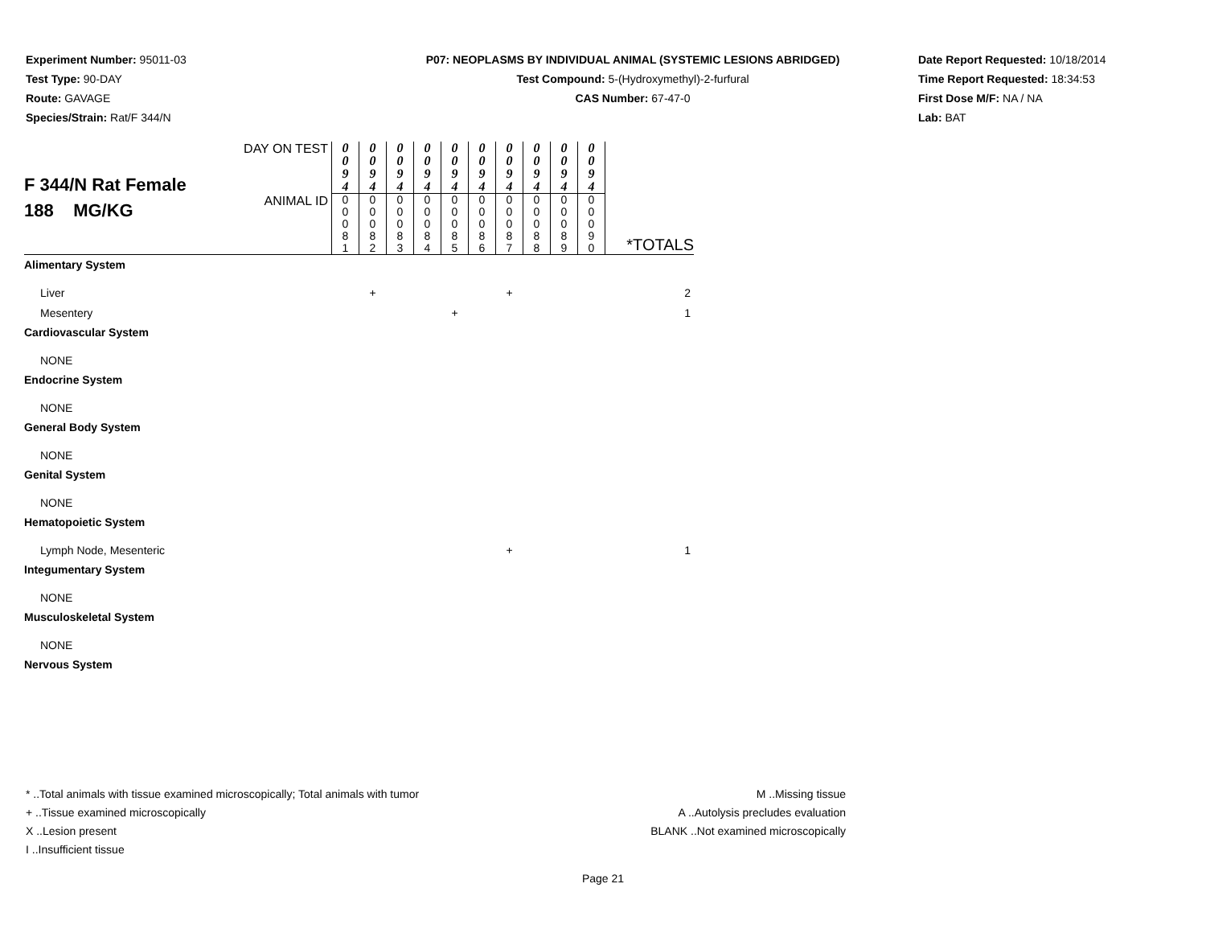Experiment Number: 95011-03
Test Type: 90-DAY
Route: GAVAGE
Species/Strain: Rat/F 344/N
P07: NEOPLASMS BY INDIVIDUAL ANIMAL (SYSTEMIC LESIONS ABRIDGED)
Test Compound: 5-(Hydroxymethyl)-2-furfural
CAS Number: 67-47-0
Date Report Requested: 10/18/2014
Time Report Requested: 18:34:53
First Dose M/F: NA / NA
Lab: BAT
| F 344/N Rat Female 188 MG/KG | DAY ON TEST | 0 0 9 4 | 0 0 9 4 | 0 0 9 4 | 0 0 9 4 | 0 0 9 4 | 0 0 9 4 | 0 0 9 4 | 0 0 9 4 | 0 0 9 4 | 0 0 9 4 | |
| | ANIMAL ID | 0 0 0 8 1 | 0 0 0 8 2 | 0 0 0 8 3 | 0 0 0 8 4 | 0 0 0 8 5 | 0 0 0 8 6 | 0 0 0 8 7 | 0 0 0 8 8 | 0 0 0 8 9 | 0 0 0 9 0 | *TOTALS |
| Alimentary System | | | | | | | | | | | | |
| Liver | | | + | | | | | + | | | | 2 |
| Mesentery | | | | | | + | | | | | | 1 |
| Cardiovascular System | | | | | | | | | | | | |
| NONE | | | | | | | | | | | | |
| Endocrine System | | | | | | | | | | | | |
| NONE | | | | | | | | | | | | |
| General Body System | | | | | | | | | | | | |
| NONE | | | | | | | | | | | | |
| Genital System | | | | | | | | | | | | |
| NONE | | | | | | | | | | | | |
| Hematopoietic System | | | | | | | | | | | | |
| Lymph Node, Mesenteric | | | | | | | | + | | | | 1 |
| Integumentary System | | | | | | | | | | | | |
| NONE | | | | | | | | | | | | |
| Musculoskeletal System | | | | | | | | | | | | |
| NONE | | | | | | | | | | | | |
| Nervous System | | | | | | | | | | | | |
* ..Total animals with tissue examined microscopically; Total animals with tumor
+ ..Tissue examined microscopically
X ..Lesion present
I ..Insufficient tissue
M ..Missing tissue
A ..Autolysis precludes evaluation
BLANK ..Not examined microscopically
Page 21